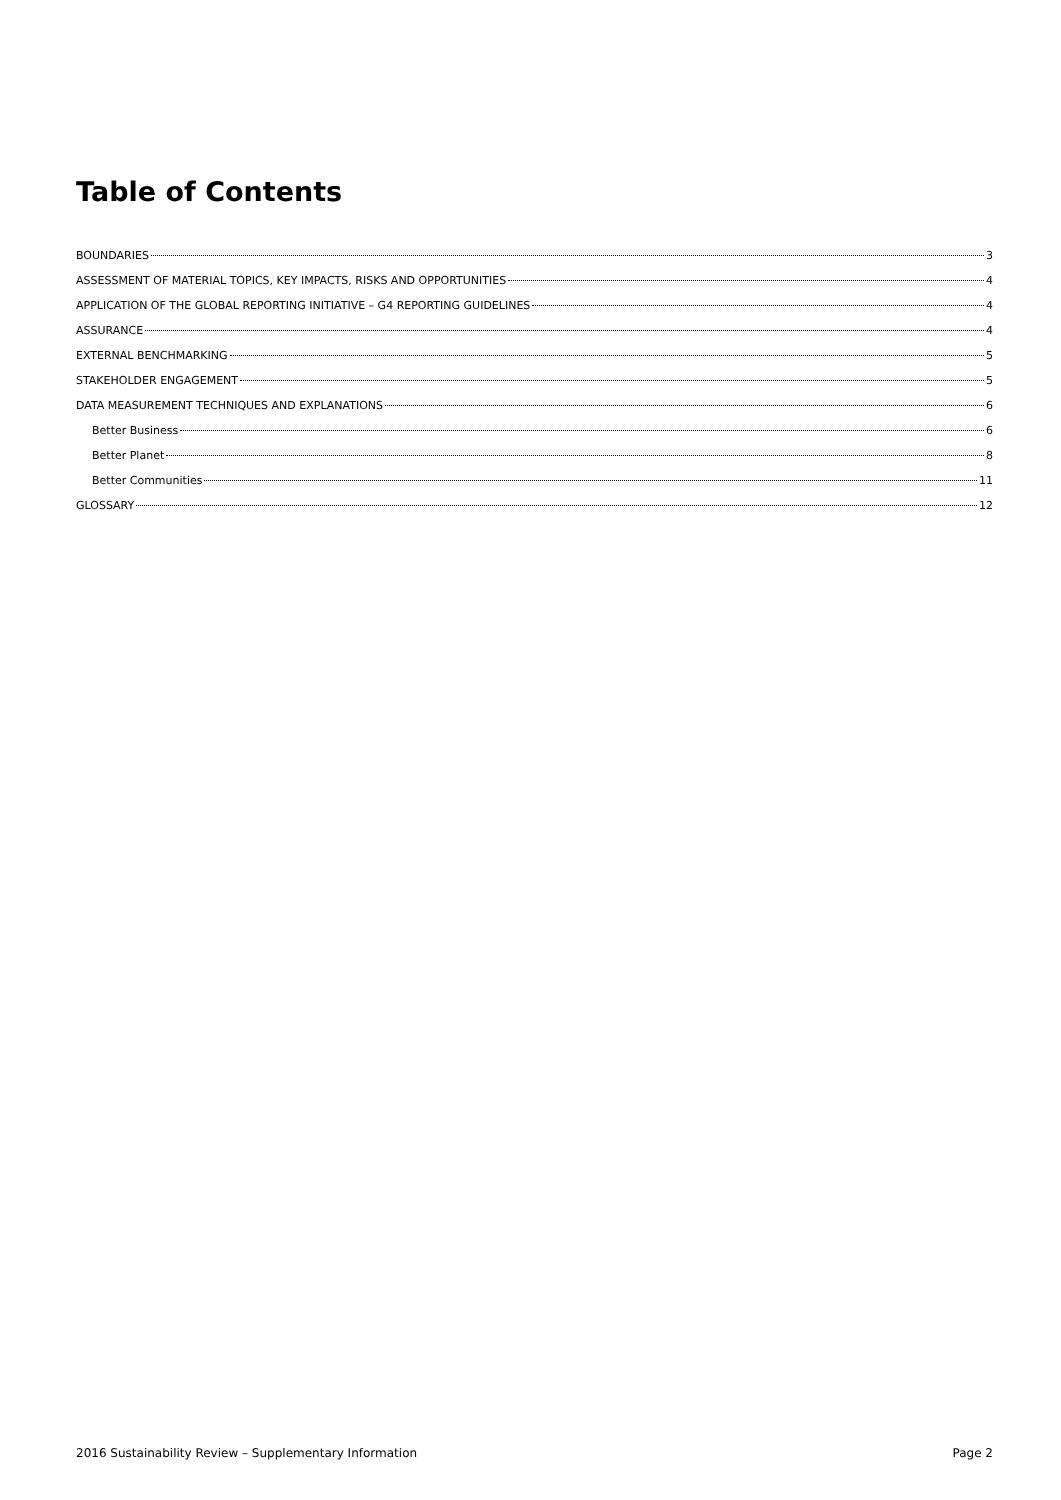Table of Contents
BOUNDARIES 3
ASSESSMENT OF MATERIAL TOPICS, KEY IMPACTS, RISKS AND OPPORTUNITIES 4
APPLICATION OF THE GLOBAL REPORTING INITIATIVE – G4 REPORTING GUIDELINES 4
ASSURANCE 4
EXTERNAL BENCHMARKING 5
STAKEHOLDER ENGAGEMENT 5
DATA MEASUREMENT TECHNIQUES AND EXPLANATIONS 6
Better Business 6
Better Planet 8
Better Communities 11
GLOSSARY 12
2016 Sustainability Review – Supplementary Information Page 2